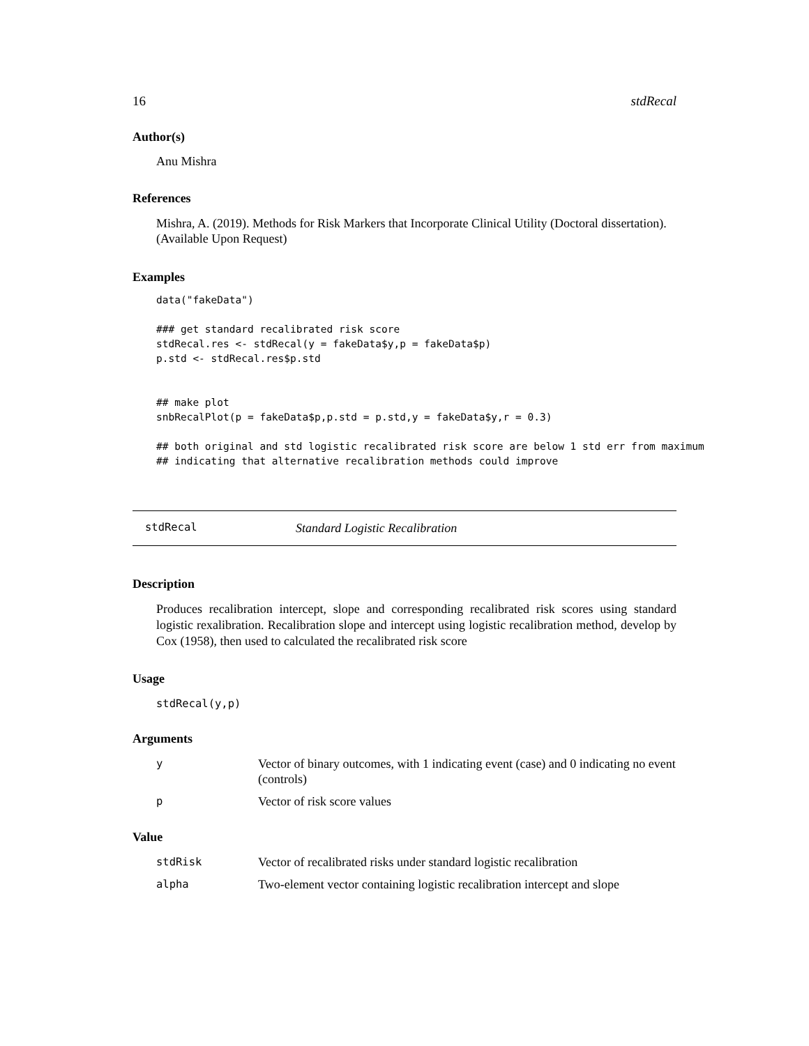16 stdRecal
Author(s)
Anu Mishra
References
Mishra, A. (2019). Methods for Risk Markers that Incorporate Clinical Utility (Doctoral dissertation). (Available Upon Request)
Examples
data("fakeData")

### get standard recalibrated risk score
stdRecal.res <- stdRecal(y = fakeData$y,p = fakeData$p)
p.std <- stdRecal.res$p.std


## make plot
snbRecalPlot(p = fakeData$p,p.std = p.std,y = fakeData$y,r = 0.3)

## both original and std logistic recalibrated risk score are below 1 std err from maximum
## indicating that alternative recalibration methods could improve
stdRecal Standard Logistic Recalibration
Description
Produces recalibration intercept, slope and corresponding recalibrated risk scores using standard logistic rexalibration. Recalibration slope and intercept using logistic recalibration method, develop by Cox (1958), then used to calculated the recalibrated risk score
Usage
stdRecal(y,p)
Arguments
| y | Vector of binary outcomes, with 1 indicating event (case) and 0 indicating no event (controls) |
| p | Vector of risk score values |
Value
| stdRisk | Vector of recalibrated risks under standard logistic recalibration |
| alpha | Two-element vector containing logistic recalibration intercept and slope |